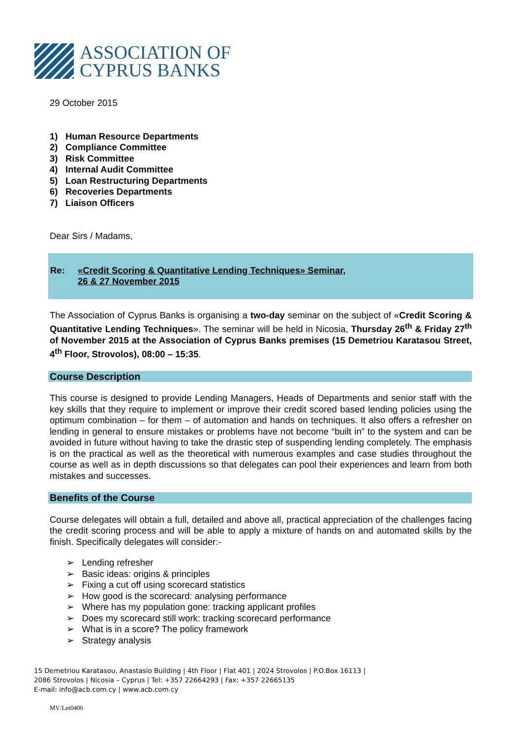ASSOCIATION OF
CYPRUS BANKS
29 October 2015
1) Human Resource Departments
2) Compliance Committee
3) Risk Committee
4) Internal Audit Committee
5) Loan Restructuring Departments
6) Recoveries Departments
7) Liaison Officers
Dear Sirs / Madams,
Re: «Credit Scoring & Quantitative Lending Techniques» Seminar,
26 & 27 November 2015
The Association of Cyprus Banks is organising a two-day seminar on the subject of «Credit Scoring & Quantitative Lending Techniques». The seminar will be held in Nicosia, Thursday 26<sup>th</sup> & Friday 27<sup>th</sup> of November 2015 at the Association of Cyprus Banks premises (15 Demetriou Karatasou Street, 4<sup>th</sup> Floor, Strovolos), 08:00 – 15:35.
Course Description
This course is designed to provide Lending Managers, Heads of Departments and senior staff with the key skills that they require to implement or improve their credit scored based lending policies using the optimum combination – for them – of automation and hands on techniques. It also offers a refresher on lending in general to ensure mistakes or problems have not become “built in” to the system and can be avoided in future without having to take the drastic step of suspending lending completely. The emphasis is on the practical as well as the theoretical with numerous examples and case studies throughout the course as well as in depth discussions so that delegates can pool their experiences and learn from both mistakes and successes.
Benefits of the Course
Course delegates will obtain a full, detailed and above all, practical appreciation of the challenges facing the credit scoring process and will be able to apply a mixture of hands on and automated skills by the finish. Specifically delegates will consider:-
➢ Lending refresher
➢ Basic ideas: origins & principles
➢ Fixing a cut off using scorecard statistics
➢ How good is the scorecard: analysing performance
➢ Where has my population gone: tracking applicant profiles
➢ Does my scorecard still work: tracking scorecard performance
➢ What is in a score? The policy framework
➢ Strategy analysis
15 Demetriou Karatasou, Anastasio Building | 4th Floor | Flat 401 | 2024 Strovolos | P.O.Box 16113 |
2086 Strovolos | Nicosia – Cyprus | Tel: +357 22664293 | Fax: +357 22665135
E-mail: info@acb.com.cy | www.acb.com.cy
MV/Let0406